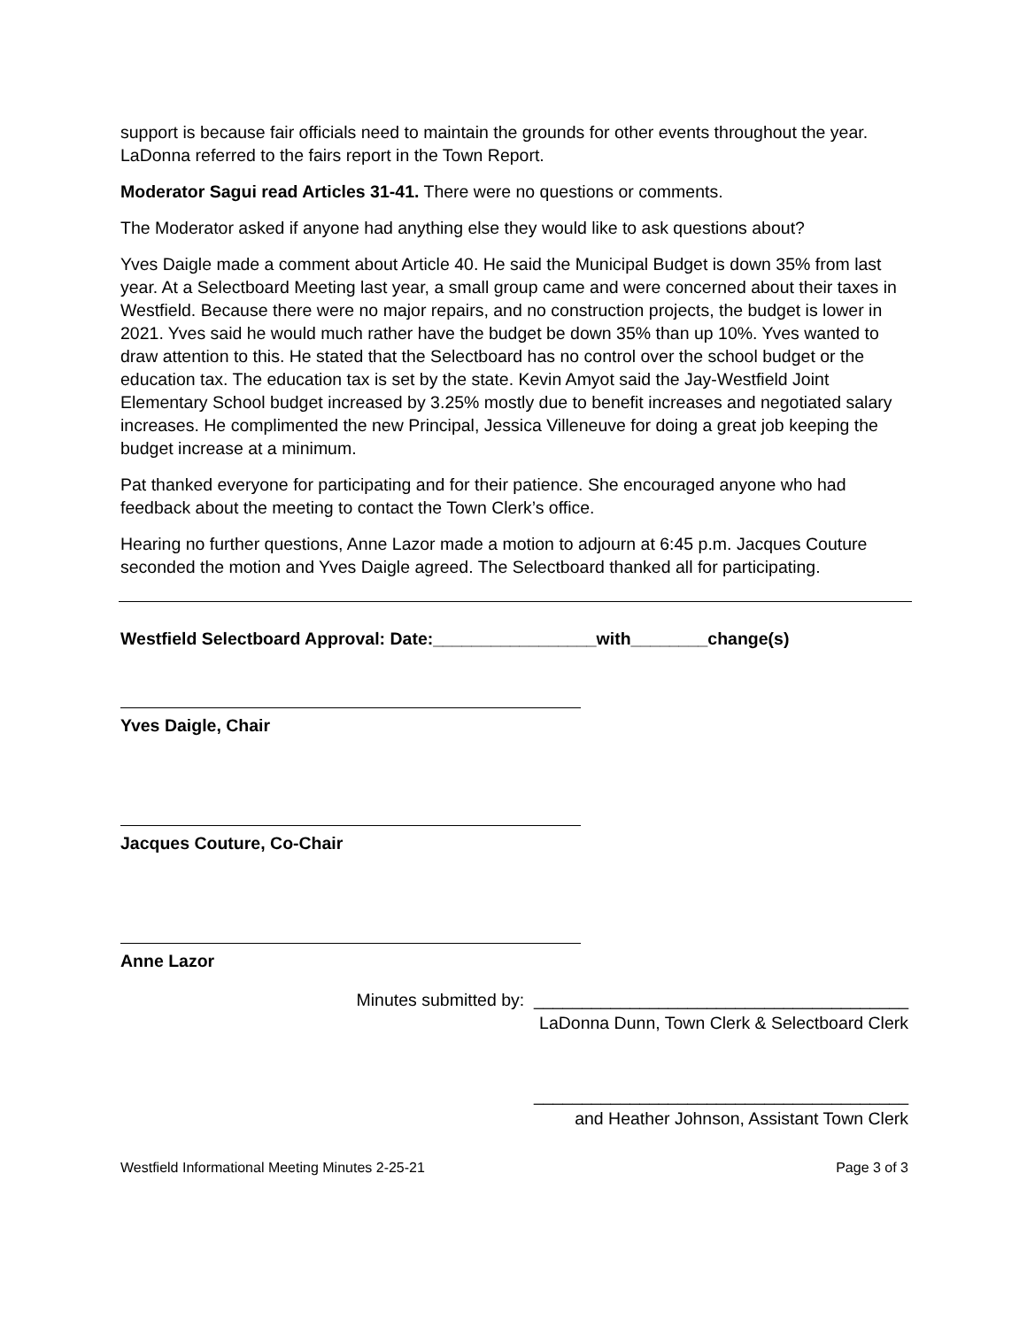support is because fair officials need to maintain the grounds for other events throughout the year. LaDonna referred to the fairs report in the Town Report.
Moderator Sagui read Articles 31-41. There were no questions or comments.
The Moderator asked if anyone had anything else they would like to ask questions about?
Yves Daigle made a comment about Article 40. He said the Municipal Budget is down 35% from last year. At a Selectboard Meeting last year, a small group came and were concerned about their taxes in Westfield. Because there were no major repairs, and no construction projects, the budget is lower in 2021. Yves said he would much rather have the budget be down 35% than up 10%. Yves wanted to draw attention to this. He stated that the Selectboard has no control over the school budget or the education tax. The education tax is set by the state. Kevin Amyot said the Jay-Westfield Joint Elementary School budget increased by 3.25% mostly due to benefit increases and negotiated salary increases. He complimented the new Principal, Jessica Villeneuve for doing a great job keeping the budget increase at a minimum.
Pat thanked everyone for participating and for their patience. She encouraged anyone who had feedback about the meeting to contact the Town Clerk’s office.
Hearing no further questions, Anne Lazor made a motion to adjourn at 6:45 p.m. Jacques Couture seconded the motion and Yves Daigle agreed. The Selectboard thanked all for participating.
Westfield Selectboard Approval: Date:_________________with________change(s)
Yves Daigle, Chair
Jacques Couture, Co-Chair
Anne Lazor
Minutes submitted by: _______________________________________
LaDonna Dunn, Town Clerk & Selectboard Clerk
_______________________________________
and Heather Johnson, Assistant Town Clerk
Westfield Informational Meeting Minutes 2-25-21 Page 3 of 3